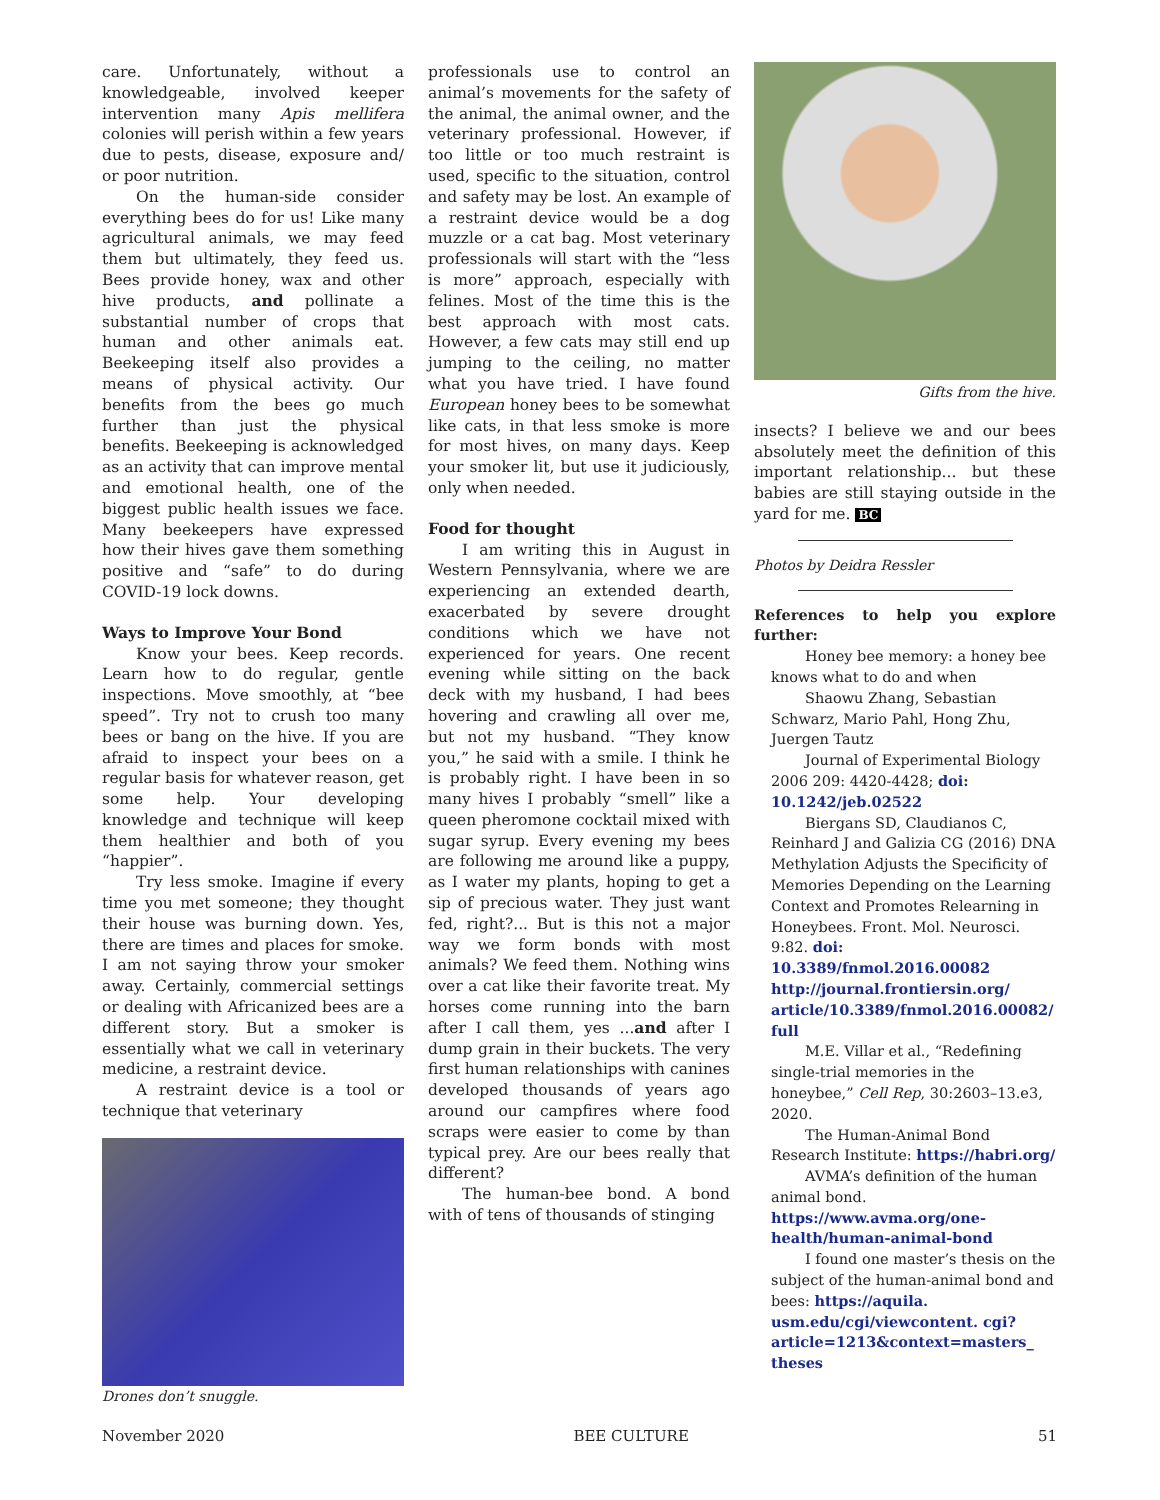care. Unfortunately, without a knowledgeable, involved keeper intervention many Apis mellifera colonies will perish within a few years due to pests, disease, exposure and/ or poor nutrition.
On the human-side consider everything bees do for us! Like many agricultural animals, we may feed them but ultimately, they feed us. Bees provide honey, wax and other hive products, and pollinate a substantial number of crops that human and other animals eat. Beekeeping itself also provides a means of physical activity. Our benefits from the bees go much further than just the physical benefits. Beekeeping is acknowledged as an activity that can improve mental and emotional health, one of the biggest public health issues we face. Many beekeepers have expressed how their hives gave them something positive and “safe” to do during COVID-19 lock downs.
Ways to Improve Your Bond
Know your bees. Keep records. Learn how to do regular, gentle inspections. Move smoothly, at “bee speed”. Try not to crush too many bees or bang on the hive. If you are afraid to inspect your bees on a regular basis for whatever reason, get some help. Your developing knowledge and technique will keep them healthier and both of you “happier”.
Try less smoke. Imagine if every time you met someone; they thought their house was burning down. Yes, there are times and places for smoke. I am not saying throw your smoker away. Certainly, commercial settings or dealing with Africanized bees are a different story. But a smoker is essentially what we call in veterinary medicine, a restraint device.
A restraint device is a tool or technique that veterinary
Drones don’t snuggle.
professionals use to control an animal’s movements for the safety of the animal, the animal owner, and the veterinary professional. However, if too little or too much restraint is used, specific to the situation, control and safety may be lost. An example of a restraint device would be a dog muzzle or a cat bag. Most veterinary professionals will start with the “less is more” approach, especially with felines. Most of the time this is the best approach with most cats. However, a few cats may still end up jumping to the ceiling, no matter what you have tried. I have found European honey bees to be somewhat like cats, in that less smoke is more for most hives, on many days. Keep your smoker lit, but use it judiciously, only when needed.
Food for thought
I am writing this in August in Western Pennsylvania, where we are experiencing an extended dearth, exacerbated by severe drought conditions which we have not experienced for years. One recent evening while sitting on the back deck with my husband, I had bees hovering and crawling all over me, but not my husband. “They know you,” he said with a smile. I think he is probably right. I have been in so many hives I probably “smell” like a queen pheromone cocktail mixed with sugar syrup. Every evening my bees are following me around like a puppy, as I water my plants, hoping to get a sip of precious water. They just want fed, right?... But is this not a major way we form bonds with most animals? We feed them. Nothing wins over a cat like their favorite treat. My horses come running into the barn after I call them, yes ...and after I dump grain in their buckets. The very first human relationships with canines developed thousands of years ago around our campfires where food scraps were easier to come by than typical prey. Are our bees really that different?
The human-bee bond. A bond with of tens of thousands of stinging
Gifts from the hive.
insects? I believe we and our bees absolutely meet the definition of this important relationship... but these babies are still staying outside in the yard for me. BC
Photos by Deidra Ressler
References to help you explore further:
Honey bee memory: a honey bee knows what to do and when
Shaowu Zhang, Sebastian Schwarz, Mario Pahl, Hong Zhu, Juergen Tautz
Journal of Experimental Biology 2006 209: 4420-4428; doi: 10.1242/jeb.02522
Biergans SD, Claudianos C, Reinhard J and Galizia CG (2016) DNA Methylation Adjusts the Specificity of Memories Depending on the Learning Context and Promotes Relearning in Honeybees. Front. Mol. Neurosci. 9:82. doi: 10.3389/fnmol.2016.00082 http://journal.frontiersin.org/ article/10.3389/fnmol.2016.00082/ full
M.E. Villar et al., “Redefining single-trial memories in the honeybee,” Cell Rep, 30:2603–13.e3, 2020.
The Human-Animal Bond Research Institute: https://habri.org/
AVMA’s definition of the human animal bond. https://www.avma.org/one-health/human-animal-bond
I found one master’s thesis on the subject of the human-animal bond and bees: https://aquila. usm.edu/cgi/viewcontent. cgi?article=1213&context=masters_ theses
November 2020 BEE CULTURE 51